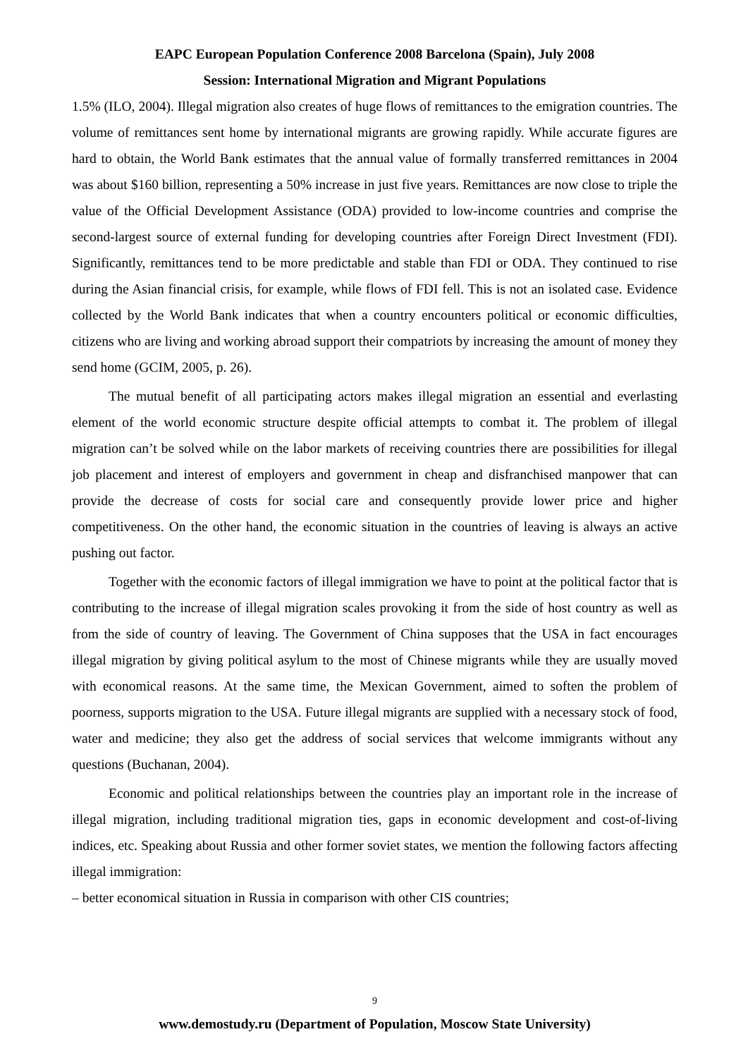EAPC European Population Conference 2008 Barcelona (Spain), July 2008
Session: International Migration and Migrant Populations
1.5% (ILO, 2004). Illegal migration also creates of huge flows of remittances to the emigration countries. The volume of remittances sent home by international migrants are growing rapidly. While accurate figures are hard to obtain, the World Bank estimates that the annual value of formally transferred remittances in 2004 was about $160 billion, representing a 50% increase in just five years. Remittances are now close to triple the value of the Official Development Assistance (ODA) provided to low-income countries and comprise the second-largest source of external funding for developing countries after Foreign Direct Investment (FDI). Significantly, remittances tend to be more predictable and stable than FDI or ODA. They continued to rise during the Asian financial crisis, for example, while flows of FDI fell. This is not an isolated case. Evidence collected by the World Bank indicates that when a country encounters political or economic difficulties, citizens who are living and working abroad support their compatriots by increasing the amount of money they send home (GCIM, 2005, p. 26).
The mutual benefit of all participating actors makes illegal migration an essential and everlasting element of the world economic structure despite official attempts to combat it. The problem of illegal migration can’t be solved while on the labor markets of receiving countries there are possibilities for illegal job placement and interest of employers and government in cheap and disfranchised manpower that can provide the decrease of costs for social care and consequently provide lower price and higher competitiveness. On the other hand, the economic situation in the countries of leaving is always an active pushing out factor.
Together with the economic factors of illegal immigration we have to point at the political factor that is contributing to the increase of illegal migration scales provoking it from the side of host country as well as from the side of country of leaving. The Government of China supposes that the USA in fact encourages illegal migration by giving political asylum to the most of Chinese migrants while they are usually moved with economical reasons. At the same time, the Mexican Government, aimed to soften the problem of poorness, supports migration to the USA. Future illegal migrants are supplied with a necessary stock of food, water and medicine; they also get the address of social services that welcome immigrants without any questions (Buchanan, 2004).
Economic and political relationships between the countries play an important role in the increase of illegal migration, including traditional migration ties, gaps in economic development and cost-of-living indices, etc. Speaking about Russia and other former soviet states, we mention the following factors affecting illegal immigration:
– better economical situation in Russia in comparison with other CIS countries;
9
www.demostudy.ru (Department of Population, Moscow State University)